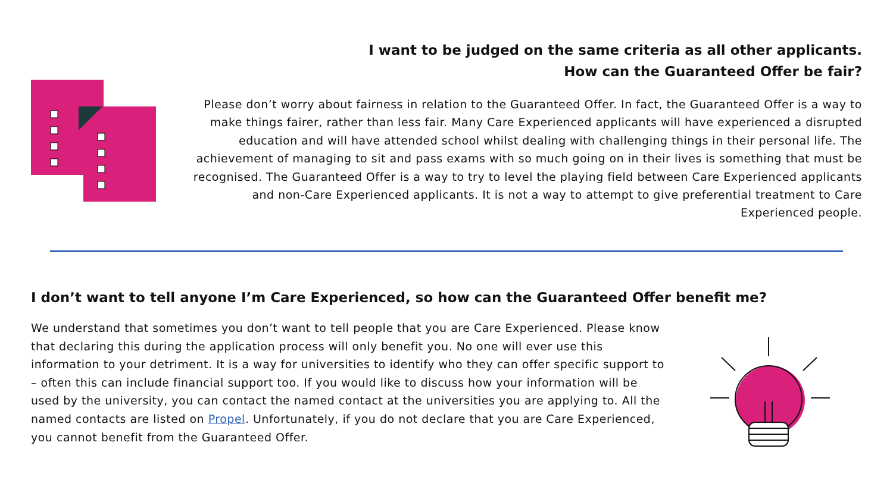I want to be judged on the same criteria as all other applicants.
How can the Guaranteed Offer be fair?
Please don’t worry about fairness in relation to the Guaranteed Offer. In fact, the Guaranteed Offer is a way to make things fairer, rather than less fair. Many Care Experienced applicants will have experienced a disrupted education and will have attended school whilst dealing with challenging things in their personal life. The achievement of managing to sit and pass exams with so much going on in their lives is something that must be recognised. The Guaranteed Offer is a way to try to level the playing field between Care Experienced applicants and non-Care Experienced applicants. It is not a way to attempt to give preferential treatment to Care Experienced people.
I don’t want to tell anyone I’m Care Experienced, so how can the Guaranteed Offer benefit me?
We understand that sometimes you don’t want to tell people that you are Care Experienced. Please know that declaring this during the application process will only benefit you. No one will ever use this information to your detriment. It is a way for universities to identify who they can offer specific support to – often this can include financial support too. If you would like to discuss how your information will be used by the university, you can contact the named contact at the universities you are applying to. All the named contacts are listed on Propel. Unfortunately, if you do not declare that you are Care Experienced, you cannot benefit from the Guaranteed Offer.